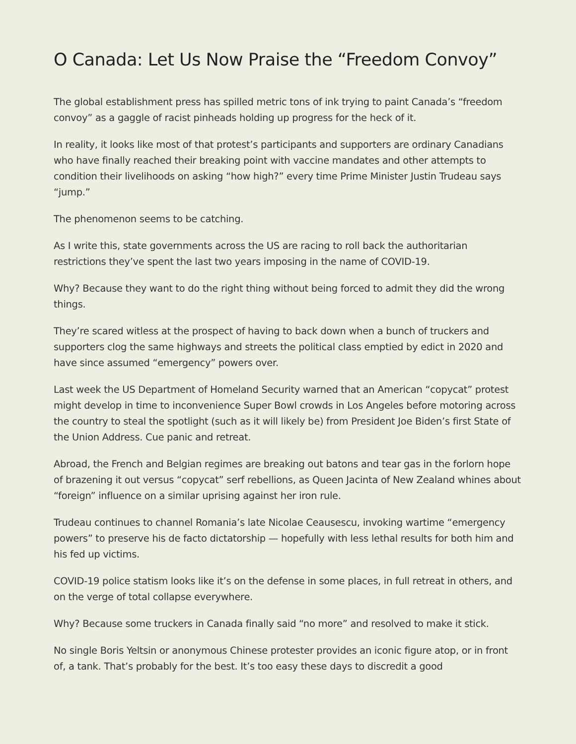O Canada: Let Us Now Praise the “Freedom Convoy”
The global establishment press has spilled metric tons of ink trying to paint Canada’s “freedom convoy” as a gaggle of racist pinheads holding up progress for the heck of it.
In reality, it looks like most of that protest’s participants and supporters are ordinary Canadians who have finally reached their breaking point with vaccine mandates and other attempts to condition their livelihoods on asking “how high?” every time Prime Minister Justin Trudeau says “jump.”
The phenomenon seems to be catching.
As I write this, state governments across the US are racing to roll back the authoritarian restrictions they’ve spent the last two years imposing in the name of COVID-19.
Why? Because they want to do the right thing without being forced to admit they did the wrong things.
They’re scared witless at the prospect of having to back down when a bunch of truckers and supporters clog the same highways and streets the political class emptied by edict in 2020 and have since assumed “emergency” powers over.
Last week the US Department of Homeland Security warned that an American “copycat” protest might develop in time to inconvenience Super Bowl crowds in Los Angeles before motoring across the country to steal the spotlight (such as it will likely be) from President Joe Biden’s first State of the Union Address. Cue panic and retreat.
Abroad, the French and Belgian regimes are breaking out batons and tear gas in the forlorn hope of brazening it out versus “copycat” serf rebellions, as Queen Jacinta of New Zealand whines about “foreign” influence on a similar uprising against her iron rule.
Trudeau continues to channel Romania’s late Nicolae Ceausescu, invoking wartime “emergency powers” to preserve his de facto dictatorship — hopefully with less lethal results for both him and his fed up victims.
COVID-19 police statism looks like it’s on the defense in some places, in full retreat in others, and on the verge of total collapse everywhere.
Why? Because some truckers in Canada finally said “no more” and resolved to make it stick.
No single Boris Yeltsin or anonymous Chinese protester provides an iconic figure atop, or in front of, a tank. That’s probably for the best. It’s too easy these days to discredit a good